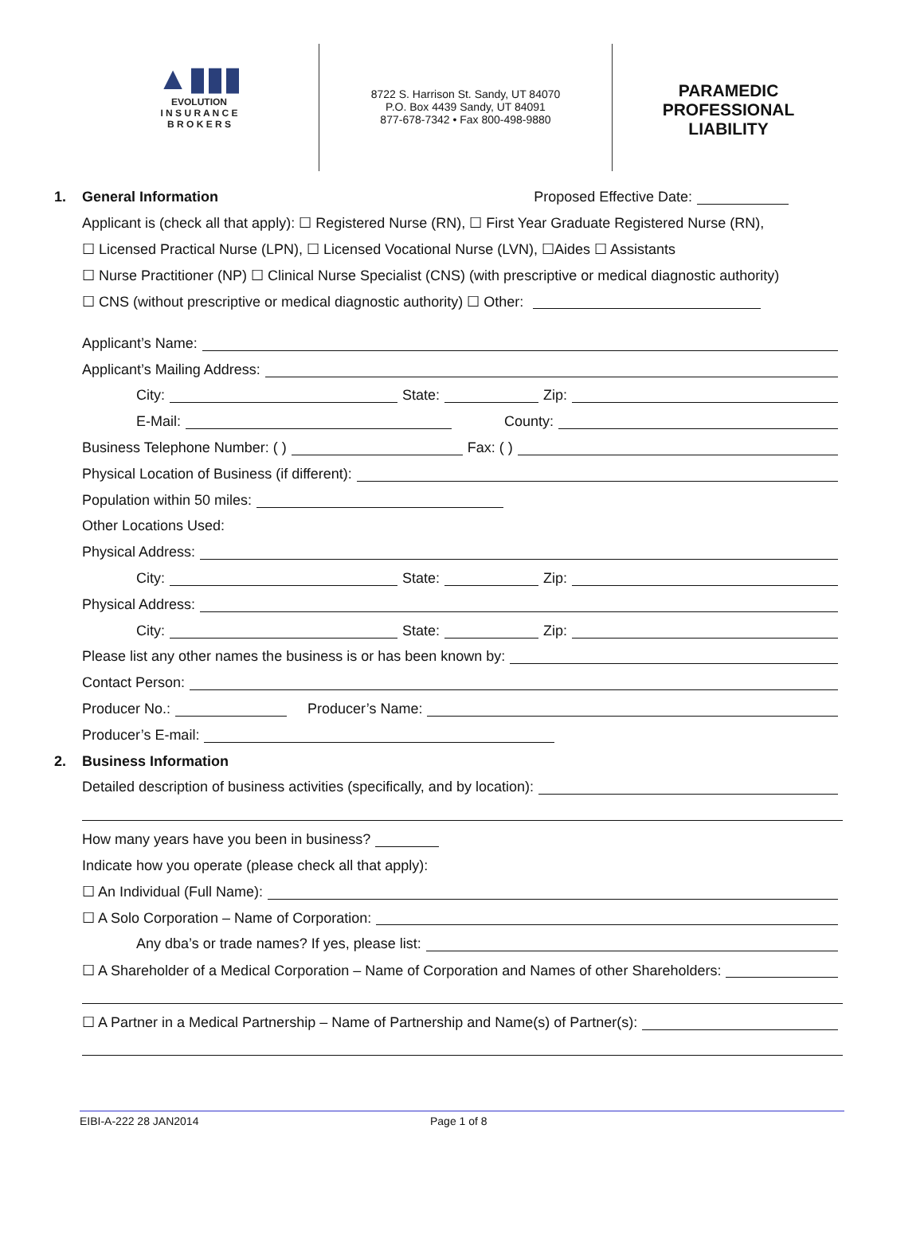▲▮▮▮
EVOLUTION
I N S U R A N C E
B R O K E R S
8722 S. Harrison St. Sandy, UT 84070
P.O. Box 4439 Sandy, UT 84091
877-678-7342 • Fax 800-498-9880
PARAMEDIC
PROFESSIONAL
LIABILITY
1. General Information Proposed Effective Date:
Applicant is (check all that apply): ☐ Registered Nurse (RN), ☐ First Year Graduate Registered Nurse (RN),
☐ Licensed Practical Nurse (LPN), ☐ Licensed Vocational Nurse (LVN), ☐Aides ☐ Assistants
☐ Nurse Practitioner (NP) ☐ Clinical Nurse Specialist (CNS) (with prescriptive or medical diagnostic authority)
☐ CNS (without prescriptive or medical diagnostic authority) ☐ Other:
Applicant’s Name:
Applicant’s Mailing Address:
City: State: Zip:
E-Mail: County:
Business Telephone Number: ( ) Fax: ( )
Physical Location of Business (if different):
Population within 50 miles:
Other Locations Used:
Physical Address:
City: State: Zip:
Physical Address:
City: State: Zip:
Please list any other names the business is or has been known by:
Contact Person:
Producer No.: Producer’s Name:
Producer’s E-mail:
2. Business Information
Detailed description of business activities (specifically, and by location):
How many years have you been in business?
Indicate how you operate (please check all that apply):
☐ An Individual (Full Name):
☐ A Solo Corporation – Name of Corporation:
Any dba’s or trade names? If yes, please list:
☐ A Shareholder of a Medical Corporation – Name of Corporation and Names of other Shareholders:
☐ A Partner in a Medical Partnership – Name of Partnership and Name(s) of Partner(s):
EIBI-A-222 28 JAN2014 Page 1 of 8